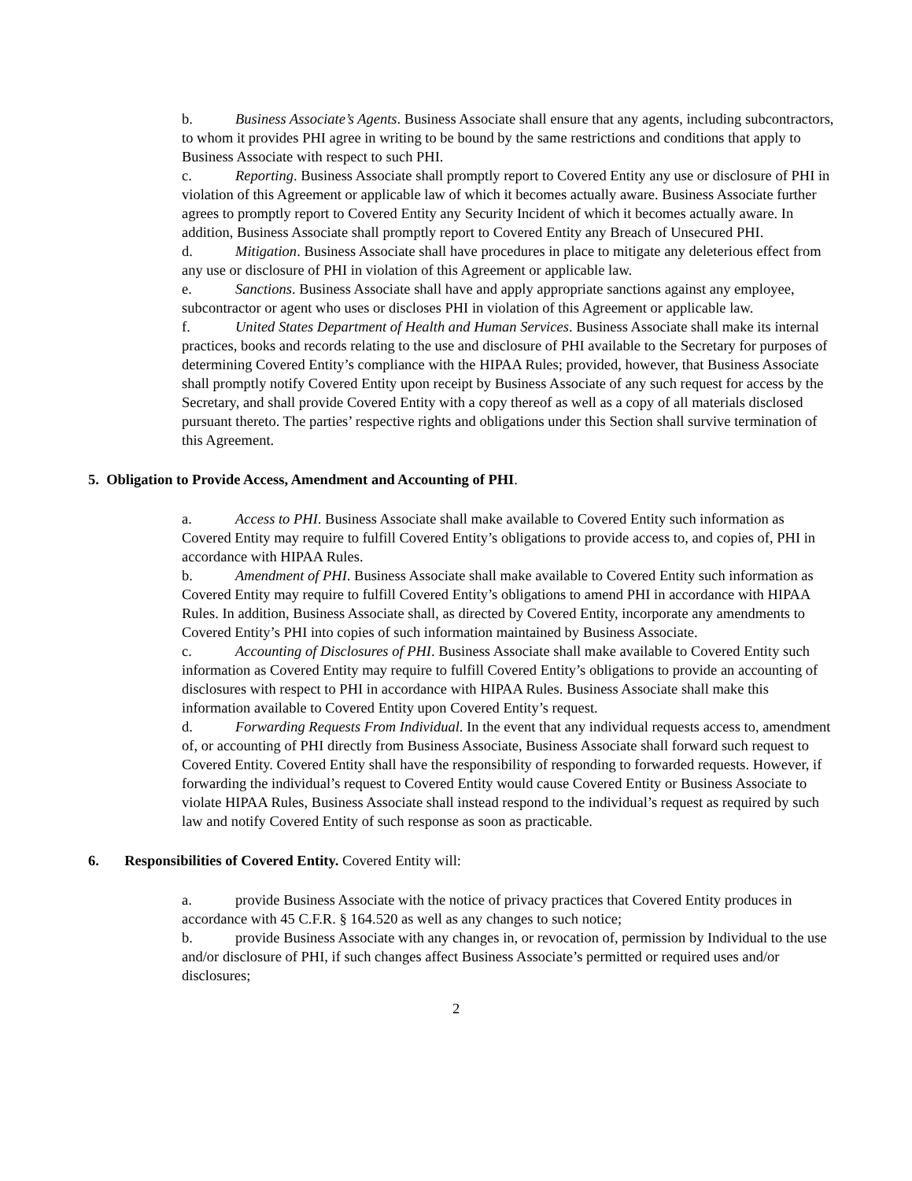b. Business Associate’s Agents. Business Associate shall ensure that any agents, including subcontractors, to whom it provides PHI agree in writing to be bound by the same restrictions and conditions that apply to Business Associate with respect to such PHI.
c. Reporting. Business Associate shall promptly report to Covered Entity any use or disclosure of PHI in violation of this Agreement or applicable law of which it becomes actually aware. Business Associate further agrees to promptly report to Covered Entity any Security Incident of which it becomes actually aware. In addition, Business Associate shall promptly report to Covered Entity any Breach of Unsecured PHI.
d. Mitigation. Business Associate shall have procedures in place to mitigate any deleterious effect from any use or disclosure of PHI in violation of this Agreement or applicable law.
e. Sanctions. Business Associate shall have and apply appropriate sanctions against any employee, subcontractor or agent who uses or discloses PHI in violation of this Agreement or applicable law.
f. United States Department of Health and Human Services. Business Associate shall make its internal practices, books and records relating to the use and disclosure of PHI available to the Secretary for purposes of determining Covered Entity’s compliance with the HIPAA Rules; provided, however, that Business Associate shall promptly notify Covered Entity upon receipt by Business Associate of any such request for access by the Secretary, and shall provide Covered Entity with a copy thereof as well as a copy of all materials disclosed pursuant thereto. The parties’ respective rights and obligations under this Section shall survive termination of this Agreement.
5. Obligation to Provide Access, Amendment and Accounting of PHI.
a. Access to PHI. Business Associate shall make available to Covered Entity such information as Covered Entity may require to fulfill Covered Entity’s obligations to provide access to, and copies of, PHI in accordance with HIPAA Rules.
b. Amendment of PHI. Business Associate shall make available to Covered Entity such information as Covered Entity may require to fulfill Covered Entity’s obligations to amend PHI in accordance with HIPAA Rules. In addition, Business Associate shall, as directed by Covered Entity, incorporate any amendments to Covered Entity’s PHI into copies of such information maintained by Business Associate.
c. Accounting of Disclosures of PHI. Business Associate shall make available to Covered Entity such information as Covered Entity may require to fulfill Covered Entity’s obligations to provide an accounting of disclosures with respect to PHI in accordance with HIPAA Rules. Business Associate shall make this information available to Covered Entity upon Covered Entity’s request.
d. Forwarding Requests From Individual. In the event that any individual requests access to, amendment of, or accounting of PHI directly from Business Associate, Business Associate shall forward such request to Covered Entity. Covered Entity shall have the responsibility of responding to forwarded requests. However, if forwarding the individual’s request to Covered Entity would cause Covered Entity or Business Associate to violate HIPAA Rules, Business Associate shall instead respond to the individual’s request as required by such law and notify Covered Entity of such response as soon as practicable.
6. Responsibilities of Covered Entity. Covered Entity will:
a. provide Business Associate with the notice of privacy practices that Covered Entity produces in accordance with 45 C.F.R. § 164.520 as well as any changes to such notice;
b. provide Business Associate with any changes in, or revocation of, permission by Individual to the use and/or disclosure of PHI, if such changes affect Business Associate’s permitted or required uses and/or disclosures;
2